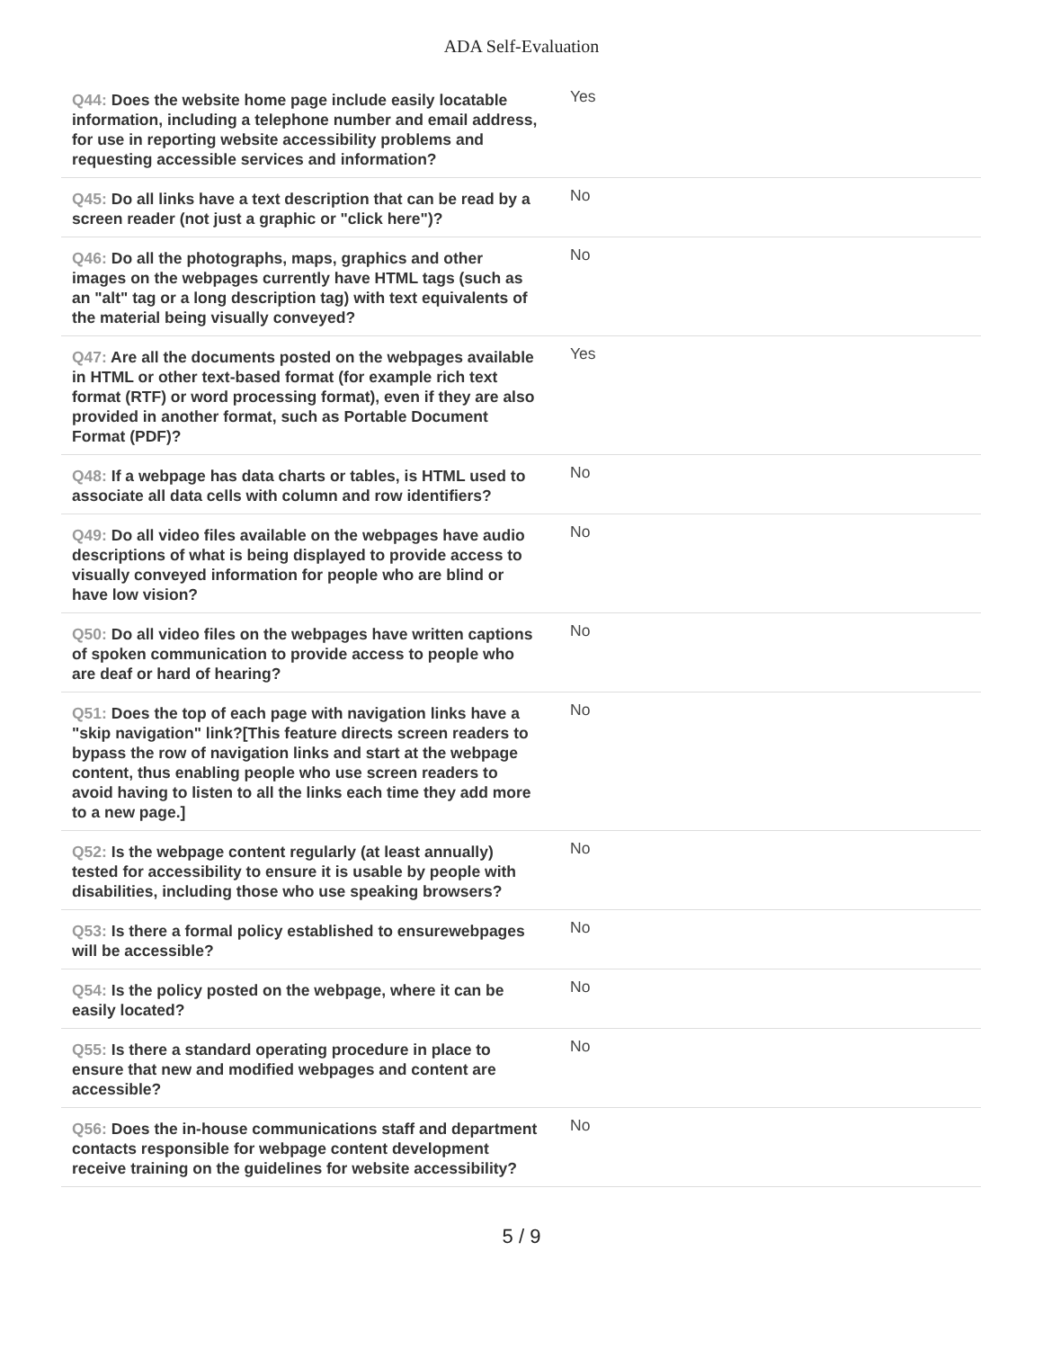ADA Self-Evaluation
| Q44: Does the website home page include easily locatable information, including a telephone number and email address, for use in reporting website accessibility problems and requesting accessible services and information? | Yes |
| Q45: Do all links have a text description that can be read by a screen reader (not just a graphic or "click here")? | No |
| Q46: Do all the photographs, maps, graphics and other images on the webpages currently have HTML tags (such as an "alt" tag or a long description tag) with text equivalents of the material being visually conveyed? | No |
| Q47: Are all the documents posted on the webpages available in HTML or other text-based format (for example rich text format (RTF) or word processing format), even if they are also provided in another format, such as Portable Document Format (PDF)? | Yes |
| Q48: If a webpage has data charts or tables, is HTML used to associate all data cells with column and row identifiers? | No |
| Q49: Do all video files available on the webpages have audio descriptions of what is being displayed to provide access to visually conveyed information for people who are blind or have low vision? | No |
| Q50: Do all video files on the webpages have written captions of spoken communication to provide access to people who are deaf or hard of hearing? | No |
| Q51: Does the top of each page with navigation links have a "skip navigation" link?[This feature directs screen readers to bypass the row of navigation links and start at the webpage content, thus enabling people who use screen readers to avoid having to listen to all the links each time they add more to a new page.] | No |
| Q52: Is the webpage content regularly (at least annually) tested for accessibility to ensure it is usable by people with disabilities, including those who use speaking browsers? | No |
| Q53: Is there a formal policy established to ensurewebpages will be accessible? | No |
| Q54: Is the policy posted on the webpage, where it can be easily located? | No |
| Q55: Is there a standard operating procedure in place to ensure that new and modified webpages and content are accessible? | No |
| Q56: Does the in-house communications staff and department contacts responsible for webpage content development receive training on the guidelines for website accessibility? | No |
5 / 9